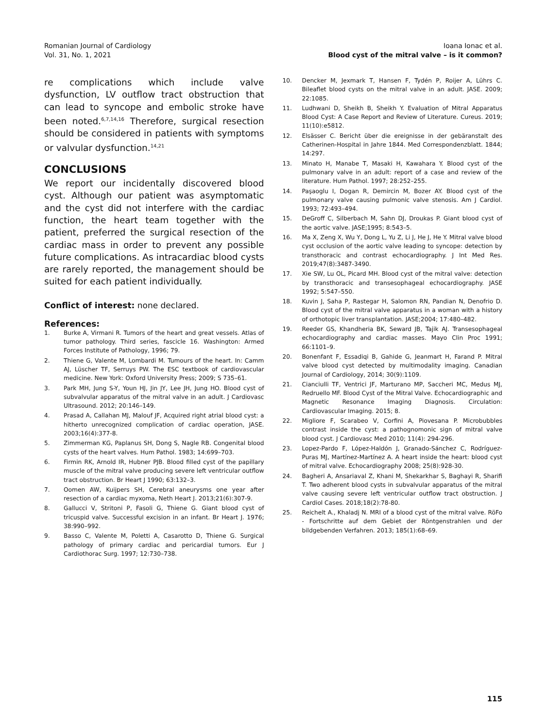Romanian Journal of Cardiology
Vol. 31, No. 1, 2021
Ioana Ionac et al.
Blood cyst of the mitral valve – is it common?
re complications which include valve dysfunction, LV outflow tract obstruction that can lead to syncope and embolic stroke have been noted.<sup>6,7,14,16</sup> Therefore, surgical resection should be considered in patients with symptoms or valvular dysfunction.<sup>14,21</sup>
CONCLUSIONS
We report our incidentally discovered blood cyst. Although our patient was asymptomatic and the cyst did not interfere with the cardiac function, the heart team together with the patient, preferred the surgical resection of the cardiac mass in order to prevent any possible future complications. As intracardiac blood cysts are rarely reported, the management should be suited for each patient individually.
Conflict of interest: none declared.
References:
1. Burke A, Virmani R. Tumors of the heart and great vessels. Atlas of tumor pathology. Third series, fascicle 16. Washington: Armed Forces Institute of Pathology, 1996; 79.
2. Thiene G, Valente M, Lombardi M. Tumours of the heart. In: Camm AJ, Lüscher TF, Serruys PW. The ESC textbook of cardiovascular medicine. New York: Oxford University Press; 2009; S 735–61.
3. Park MH, Jung S-Y, Youn HJ, Jin JY, Lee JH, Jung HO. Blood cyst of subvalvular apparatus of the mitral valve in an adult. J Cardiovasc Ultrasound. 2012; 20:146–149.
4. Prasad A, Callahan MJ, Malouf JF, Acquired right atrial blood cyst: a hitherto unrecognized complication of cardiac operation, JASE. 2003;16(4):377-8.
5. Zimmerman KG, Paplanus SH, Dong S, Nagle RB. Congenital blood cysts of the heart valves. Hum Pathol. 1983; 14:699–703.
6. Firmin RK, Arnold IR, Hubner PJB. Blood filled cyst of the papillary muscle of the mitral valve producing severe left ventricular outflow tract obstruction. Br Heart J 1990; 63:132–3.
7. Oomen AW, Kuijpers SH, Cerebral aneurysms one year after resection of a cardiac myxoma, Neth Heart J. 2013;21(6):307-9.
8. Gallucci V, Stritoni P, Fasoli G, Thiene G. Giant blood cyst of tricuspid valve. Successful excision in an infant. Br Heart J. 1976; 38:990–992.
9. Basso C, Valente M, Poletti A, Casarotto D, Thiene G. Surgical pathology of primary cardiac and pericardial tumors. Eur J Cardiothorac Surg. 1997; 12:730–738.
10. Dencker M, Jexmark T, Hansen F, Tydén P, Roijer A, Lührs C. Bileaflet blood cysts on the mitral valve in an adult. JASE. 2009; 22:1085.
11. Ludhwani D, Sheikh B, Sheikh Y. Evaluation of Mitral Apparatus Blood Cyst: A Case Report and Review of Literature. Cureus. 2019; 11(10):e5812.
12. Elsässer C. Bericht über die ereignisse in der gebäranstalt des Catherinen-Hospital in Jahre 1844. Med Correspondenzblatt. 1844; 14:297.
13. Minato H, Manabe T, Masaki H, Kawahara Y. Blood cyst of the pulmonary valve in an adult: report of a case and review of the literature. Hum Pathol. 1997; 28:252–255.
14. Paşaoglu I, Dogan R, Demircin M, Bozer AY. Blood cyst of the pulmonary valve causing pulmonic valve stenosis. Am J Cardiol. 1993; 72:493–494.
15. DeGroff C, Silberbach M, Sahn DJ, Droukas P. Giant blood cyst of the aortic valve. JASE;1995; 8:543–5.
16. Ma X, Zeng X, Wu Y, Dong L, Yu Z, Li J, He J, He Y. Mitral valve blood cyst occlusion of the aortic valve leading to syncope: detection by transthoracic and contrast echocardiography. J Int Med Res. 2019;47(8):3487-3490.
17. Xie SW, Lu OL, Picard MH. Blood cyst of the mitral valve: detection by transthoracic and transesophageal echocardiography. JASE 1992; 5:547–550.
18. Kuvin J, Saha P, Rastegar H, Salomon RN, Pandian N, Denofrio D. Blood cyst of the mitral valve apparatus in a woman with a history of orthotopic liver transplantation. JASE;2004; 17:480–482.
19. Reeder GS, Khandheria BK, Seward JB, Tajik AJ. Transesophageal echocardiography and cardiac masses. Mayo Clin Proc 1991; 66:1101–9.
20. Bonenfant F, Essadiqi B, Gahide G, Jeanmart H, Farand P. Mitral valve blood cyst detected by multimodality imaging. Canadian Journal of Cardiology, 2014; 30(9):1109.
21. Cianciulli TF, Ventrici JF, Marturano MP, Saccheri MC, Medus MJ, Redruello MF. Blood Cyst of the Mitral Valve. Echocardiographic and Magnetic Resonance Imaging Diagnosis. Circulation: Cardiovascular Imaging. 2015; 8.
22. Migliore F, Scarabeo V, Corfini A, Piovesana P. Microbubbles contrast inside the cyst: a pathognomonic sign of mitral valve blood cyst. J Cardiovasc Med 2010; 11(4): 294-296.
23. Lopez-Pardo F, López-Haldón J, Granado-Sánchez C, Rodríguez-Puras MJ, Martínez-Martínez A. A heart inside the heart: blood cyst of mitral valve. Echocardiography 2008; 25(8):928-30.
24. Bagheri A, Ansariaval Z, Khani M, Shekarkhar S, Baghayi R, Sharifi T. Two adherent blood cysts in subvalvular apparatus of the mitral valve causing severe left ventricular outflow tract obstruction. J Cardiol Cases. 2018;18(2):78-80.
25. Reichelt A., Khaladj N. MRI of a blood cyst of the mitral valve. RöFo - Fortschritte auf dem Gebiet der Röntgenstrahlen und der bildgebenden Verfahren. 2013; 185(1):68–69.
115